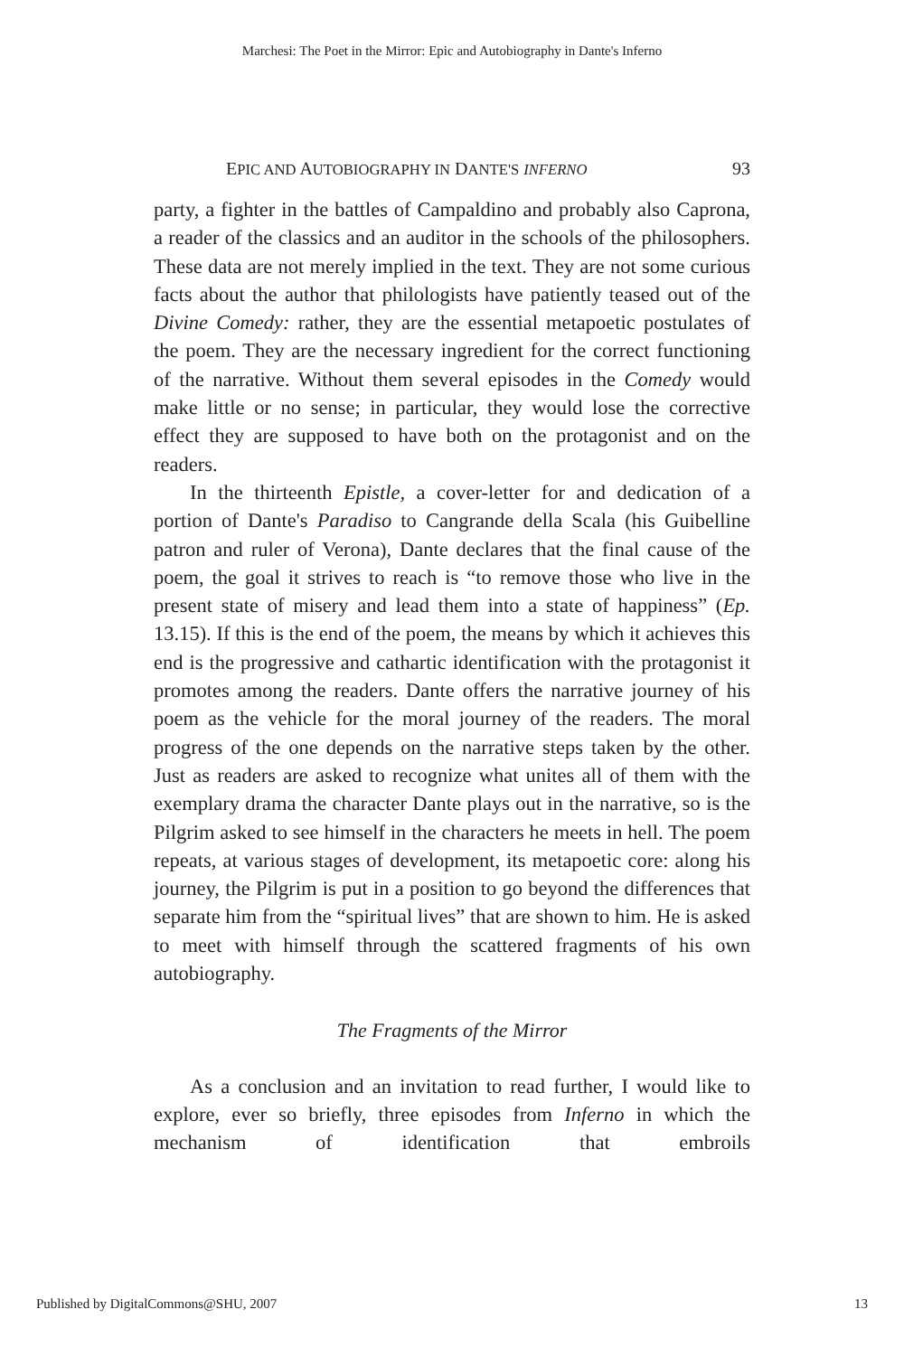Marchesi: The Poet in the Mirror: Epic and Autobiography in Dante's Inferno
EPIC AND AUTOBIOGRAPHY IN DANTE'S INFERNO 93
party, a fighter in the battles of Campaldino and probably also Caprona, a reader of the classics and an auditor in the schools of the philosophers. These data are not merely implied in the text. They are not some curious facts about the author that philologists have patiently teased out of the Divine Comedy: rather, they are the essential metapoetic postulates of the poem. They are the necessary ingredient for the correct functioning of the narrative. Without them several episodes in the Comedy would make little or no sense; in particular, they would lose the corrective effect they are supposed to have both on the protagonist and on the readers.
In the thirteenth Epistle, a cover-letter for and dedication of a portion of Dante's Paradiso to Cangrande della Scala (his Guibelline patron and ruler of Verona), Dante declares that the final cause of the poem, the goal it strives to reach is “to remove those who live in the present state of misery and lead them into a state of happiness” (Ep. 13.15). If this is the end of the poem, the means by which it achieves this end is the progressive and cathartic identification with the protagonist it promotes among the readers. Dante offers the narrative journey of his poem as the vehicle for the moral journey of the readers. The moral progress of the one depends on the narrative steps taken by the other. Just as readers are asked to recognize what unites all of them with the exemplary drama the character Dante plays out in the narrative, so is the Pilgrim asked to see himself in the characters he meets in hell. The poem repeats, at various stages of development, its metapoetic core: along his journey, the Pilgrim is put in a position to go beyond the differences that separate him from the “spiritual lives” that are shown to him. He is asked to meet with himself through the scattered fragments of his own autobiography.
The Fragments of the Mirror
As a conclusion and an invitation to read further, I would like to explore, ever so briefly, three episodes from Inferno in which the mechanism of identification that embroils
Published by DigitalCommons@SHU, 2007 13